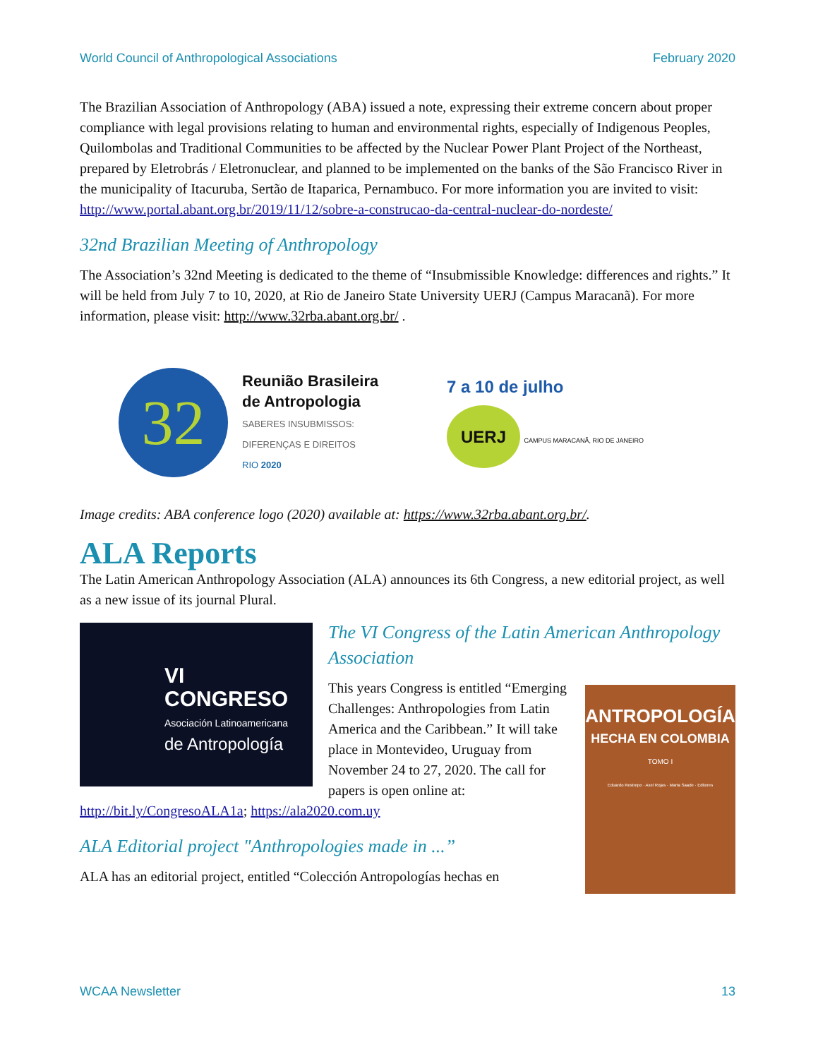World Council of Anthropological Associations February 2020
The Brazilian Association of Anthropology (ABA) issued a note, expressing their extreme concern about proper compliance with legal provisions relating to human and environmental rights, especially of Indigenous Peoples, Quilombolas and Traditional Communities to be affected by the Nuclear Power Plant Project of the Northeast, prepared by Eletrobrás / Eletronuclear, and planned to be implemented on the banks of the São Francisco River in the municipality of Itacuruba, Sertão de Itaparica, Pernambuco. For more information you are invited to visit: http://www.portal.abant.org.br/2019/11/12/sobre-a-construcao-da-central-nuclear-do-nordeste/
32nd Brazilian Meeting of Anthropology
The Association’s 32nd Meeting is dedicated to the theme of “Insubmissible Knowledge: differences and rights.” It will be held from July 7 to 10, 2020, at Rio de Janeiro State University UERJ (Campus Maracanã). For more information, please visit: http://www.32rba.abant.org.br/ .
32
Reunião Brasileira
de Antropologia
SABERES INSUBMISSOS:
DIFERENÇAS E DIREITOS
RIO 2020
7 a 10 de julho
UERJ CAMPUS MARACANÃ, RIO DE JANEIRO
Image credits: ABA conference logo (2020) available at: https://www.32rba.abant.org.br/.
ALA Reports
The Latin American Anthropology Association (ALA) announces its 6th Congress, a new editorial project, as well as a new issue of its journal Plural.
VI CONGRESO
Asociación Latinoamericana
de Antropología
The VI Congress of the Latin American Anthropology Association
ANTROPOLOGÍA
HECHA EN COLOMBIA
TOMO I
Eduardo Restrepo · Axel Rojas · Marta Saade · Editores
This years Congress is entitled “Emerging Challenges: Anthropologies from Latin America and the Caribbean.” It will take place in Montevideo, Uruguay from November 24 to 27, 2020. The call for papers is open online at: http://bit.ly/CongresoALA1a; https://ala2020.com.uy
ALA Editorial project "Anthropologies made in ...”
ALA has an editorial project, entitled “Colección Antropologías hechas en
WCAA Newsletter 13